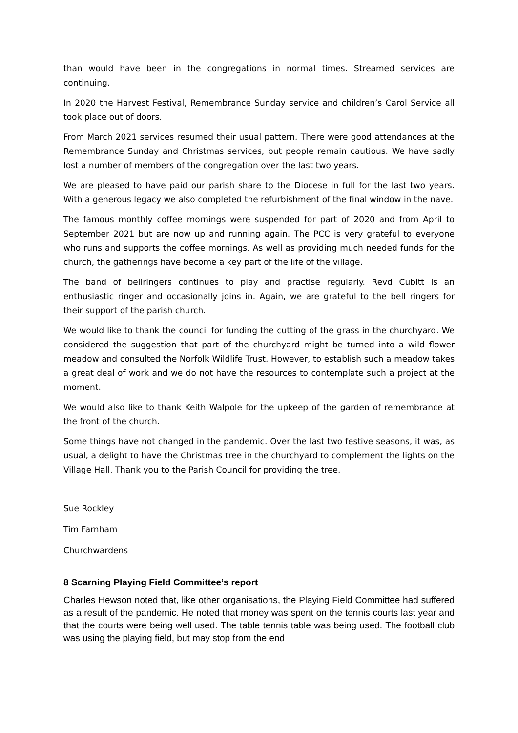than would have been in the congregations in normal times. Streamed services are continuing.
In 2020 the Harvest Festival, Remembrance Sunday service and children’s Carol Service all took place out of doors.
From March 2021 services resumed their usual pattern. There were good attendances at the Remembrance Sunday and Christmas services, but people remain cautious. We have sadly lost a number of members of the congregation over the last two years.
We are pleased to have paid our parish share to the Diocese in full for the last two years. With a generous legacy we also completed the refurbishment of the final window in the nave.
The famous monthly coffee mornings were suspended for part of 2020 and from April to September 2021 but are now up and running again. The PCC is very grateful to everyone who runs and supports the coffee mornings. As well as providing much needed funds for the church, the gatherings have become a key part of the life of the village.
The band of bellringers continues to play and practise regularly. Revd Cubitt is an enthusiastic ringer and occasionally joins in. Again, we are grateful to the bell ringers for their support of the parish church.
We would like to thank the council for funding the cutting of the grass in the churchyard. We considered the suggestion that part of the churchyard might be turned into a wild flower meadow and consulted the Norfolk Wildlife Trust. However, to establish such a meadow takes a great deal of work and we do not have the resources to contemplate such a project at the moment.
We would also like to thank Keith Walpole for the upkeep of the garden of remembrance at the front of the church.
Some things have not changed in the pandemic. Over the last two festive seasons, it was, as usual, a delight to have the Christmas tree in the churchyard to complement the lights on the Village Hall. Thank you to the Parish Council for providing the tree.
Sue Rockley
Tim Farnham
Churchwardens
8 Scarning Playing Field Committee’s report
Charles Hewson noted that, like other organisations, the Playing Field Committee had suffered as a result of the pandemic. He noted that money was spent on the tennis courts last year and that the courts were being well used. The table tennis table was being used. The football club was using the playing field, but may stop from the end